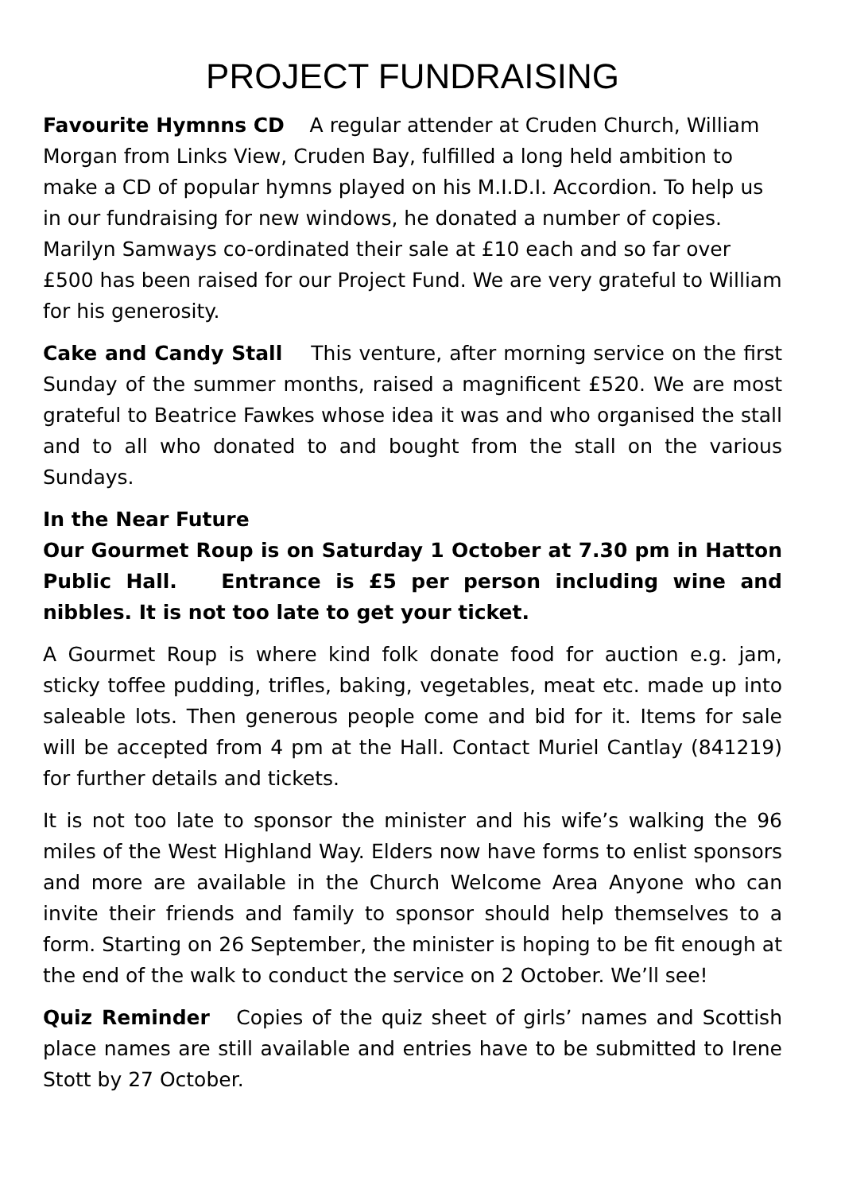PROJECT FUNDRAISING
Favourite Hymnns CD A regular attender at Cruden Church, William Morgan from Links View, Cruden Bay, fulfilled a long held ambition to make a CD of popular hymns played on his M.I.D.I. Accordion. To help us in our fundraising for new windows, he donated a number of copies. Marilyn Samways co-ordinated their sale at £10 each and so far over £500 has been raised for our Project Fund. We are very grateful to William for his generosity.
Cake and Candy Stall This venture, after morning service on the first Sunday of the summer months, raised a magnificent £520. We are most grateful to Beatrice Fawkes whose idea it was and who organised the stall and to all who donated to and bought from the stall on the various Sundays.
In the Near Future
Our Gourmet Roup is on Saturday 1 October at 7.30 pm in Hatton Public Hall. Entrance is £5 per person including wine and nibbles. It is not too late to get your ticket.
A Gourmet Roup is where kind folk donate food for auction e.g. jam, sticky toffee pudding, trifles, baking, vegetables, meat etc. made up into saleable lots. Then generous people come and bid for it. Items for sale will be accepted from 4 pm at the Hall. Contact Muriel Cantlay (841219) for further details and tickets.
It is not too late to sponsor the minister and his wife’s walking the 96 miles of the West Highland Way. Elders now have forms to enlist sponsors and more are available in the Church Welcome Area Anyone who can invite their friends and family to sponsor should help themselves to a form. Starting on 26 September, the minister is hoping to be fit enough at the end of the walk to conduct the service on 2 October. We’ll see!
Quiz Reminder Copies of the quiz sheet of girls’ names and Scottish place names are still available and entries have to be submitted to Irene Stott by 27 October.